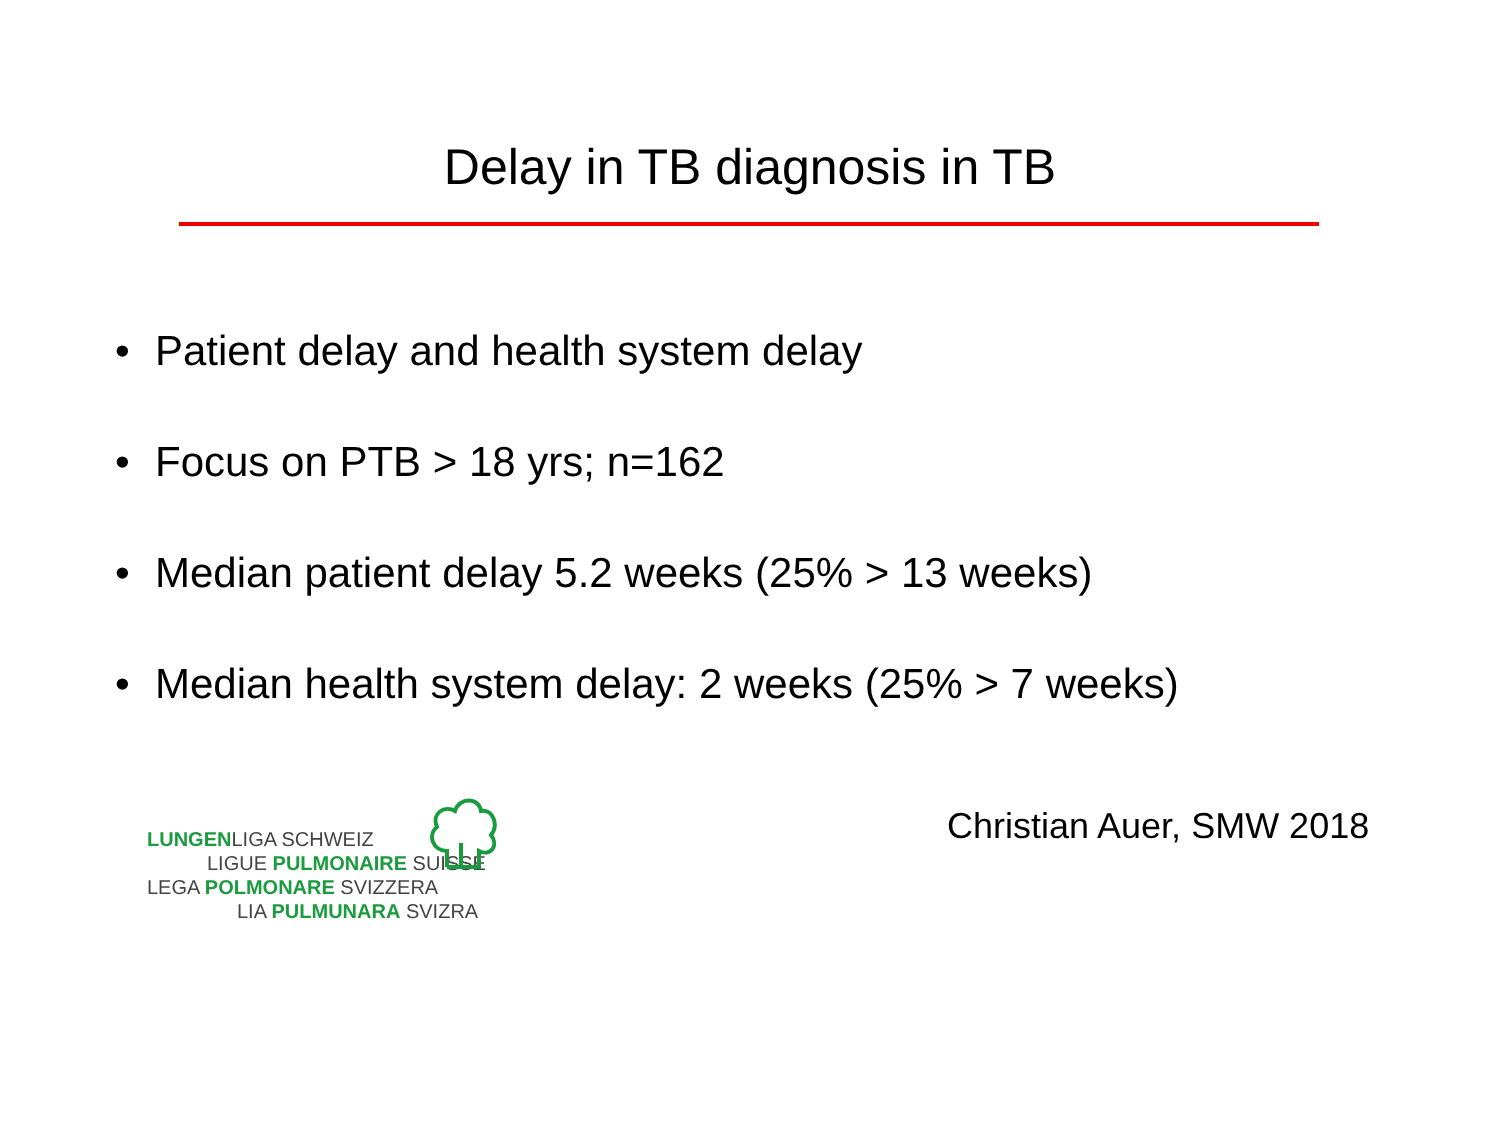Delay in TB diagnosis in TB
• Patient delay and health system delay
• Focus on PTB > 18 yrs; n=162
• Median patient delay 5.2 weeks (25% > 13 weeks)
• Median health system delay: 2 weeks (25% > 7 weeks)
Christian Auer, SMW 2018
LUNGENLIGA SCHWEIZ
LIGUE PULMONAIRE SUISSE
LEGA POLMONARE SVIZZERA
LIA PULMUNARA SVIZRA